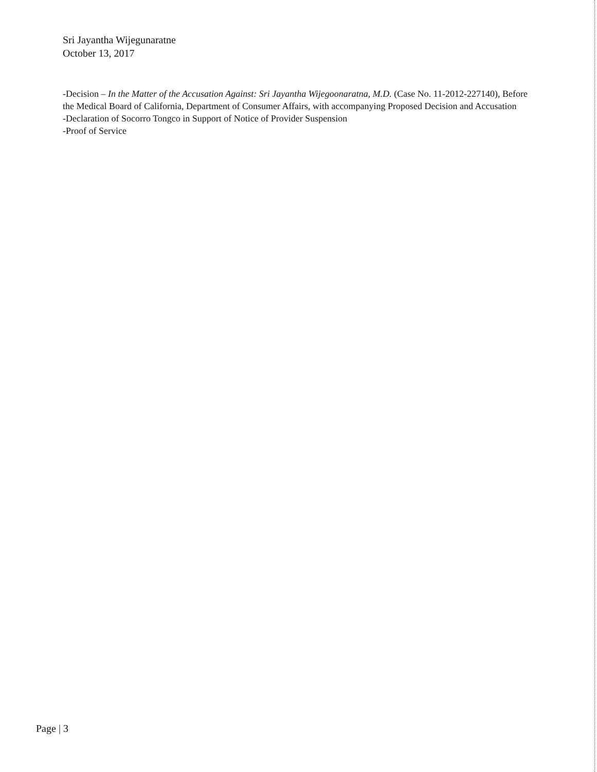Sri Jayantha Wijegunaratne
October 13, 2017
-Decision – In the Matter of the Accusation Against: Sri Jayantha Wijegoonaratna, M.D. (Case No. 11-2012-227140), Before the Medical Board of California, Department of Consumer Affairs, with accompanying Proposed Decision and Accusation
-Declaration of Socorro Tongco in Support of Notice of Provider Suspension
-Proof of Service
Page | 3